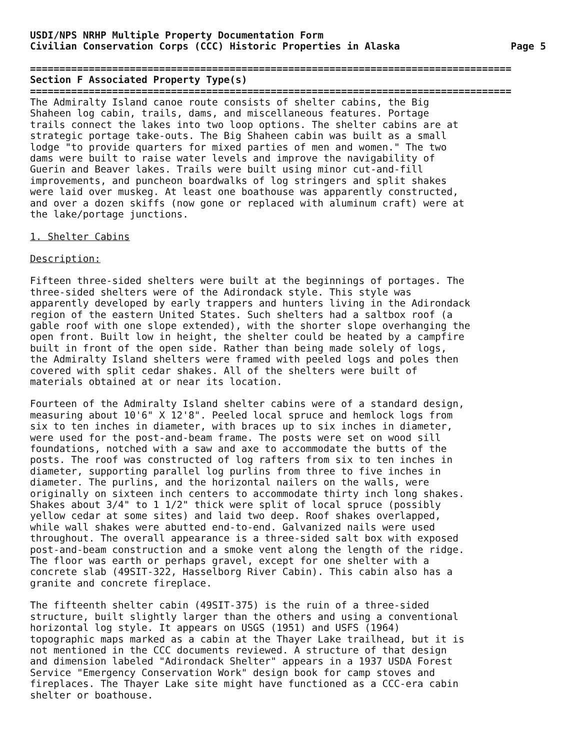USDI/NPS NRHP Multiple Property Documentation Form
Civilian Conservation Corps (CCC) Historic Properties in Alaska Page 5
==================================================================================
Section F Associated Property Type(s)
==================================================================================
The Admiralty Island canoe route consists of shelter cabins, the Big Shaheen log cabin, trails, dams, and miscellaneous features. Portage trails connect the lakes into two loop options. The shelter cabins are at strategic portage take-outs. The Big Shaheen cabin was built as a small lodge "to provide quarters for mixed parties of men and women." The two dams were built to raise water levels and improve the navigability of Guerin and Beaver lakes. Trails were built using minor cut-and-fill improvements, and puncheon boardwalks of log stringers and split shakes were laid over muskeg. At least one boathouse was apparently constructed, and over a dozen skiffs (now gone or replaced with aluminum craft) were at the lake/portage junctions.
1. Shelter Cabins
Description:
Fifteen three-sided shelters were built at the beginnings of portages. The three-sided shelters were of the Adirondack style. This style was apparently developed by early trappers and hunters living in the Adirondack region of the eastern United States. Such shelters had a saltbox roof (a gable roof with one slope extended), with the shorter slope overhanging the open front. Built low in height, the shelter could be heated by a campfire built in front of the open side. Rather than being made solely of logs, the Admiralty Island shelters were framed with peeled logs and poles then covered with split cedar shakes. All of the shelters were built of materials obtained at or near its location.
Fourteen of the Admiralty Island shelter cabins were of a standard design, measuring about 10'6" X 12'8". Peeled local spruce and hemlock logs from six to ten inches in diameter, with braces up to six inches in diameter, were used for the post-and-beam frame. The posts were set on wood sill foundations, notched with a saw and axe to accommodate the butts of the posts. The roof was constructed of log rafters from six to ten inches in diameter, supporting parallel log purlins from three to five inches in diameter. The purlins, and the horizontal nailers on the walls, were originally on sixteen inch centers to accommodate thirty inch long shakes. Shakes about 3/4" to 1 1/2" thick were split of local spruce (possibly yellow cedar at some sites) and laid two deep. Roof shakes overlapped, while wall shakes were abutted end-to-end. Galvanized nails were used throughout. The overall appearance is a three-sided salt box with exposed post-and-beam construction and a smoke vent along the length of the ridge. The floor was earth or perhaps gravel, except for one shelter with a concrete slab (49SIT-322, Hasselborg River Cabin). This cabin also has a granite and concrete fireplace.
The fifteenth shelter cabin (49SIT-375) is the ruin of a three-sided structure, built slightly larger than the others and using a conventional horizontal log style. It appears on USGS (1951) and USFS (1964) topographic maps marked as a cabin at the Thayer Lake trailhead, but it is not mentioned in the CCC documents reviewed. A structure of that design and dimension labeled "Adirondack Shelter" appears in a 1937 USDA Forest Service "Emergency Conservation Work" design book for camp stoves and fireplaces. The Thayer Lake site might have functioned as a CCC-era cabin shelter or boathouse.